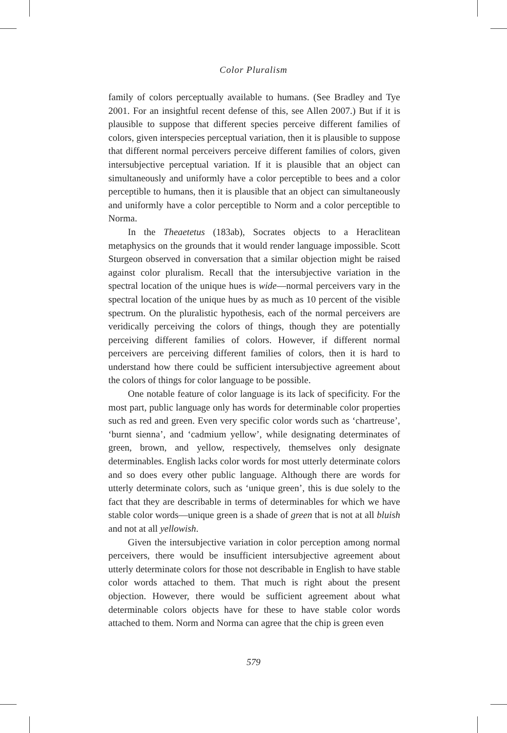Color Pluralism
family of colors perceptually available to humans. (See Bradley and Tye 2001. For an insightful recent defense of this, see Allen 2007.) But if it is plausible to suppose that different species perceive different families of colors, given interspecies perceptual variation, then it is plausible to suppose that different normal perceivers perceive different families of colors, given intersubjective perceptual variation. If it is plausible that an object can simultaneously and uniformly have a color perceptible to bees and a color perceptible to humans, then it is plausible that an object can simultaneously and uniformly have a color perceptible to Norm and a color perceptible to Norma.
In the Theaetetus (183ab), Socrates objects to a Heraclitean metaphysics on the grounds that it would render language impossible. Scott Sturgeon observed in conversation that a similar objection might be raised against color pluralism. Recall that the intersubjective variation in the spectral location of the unique hues is wide—normal perceivers vary in the spectral location of the unique hues by as much as 10 percent of the visible spectrum. On the pluralistic hypothesis, each of the normal perceivers are veridically perceiving the colors of things, though they are potentially perceiving different families of colors. However, if different normal perceivers are perceiving different families of colors, then it is hard to understand how there could be sufficient intersubjective agreement about the colors of things for color language to be possible.
One notable feature of color language is its lack of specificity. For the most part, public language only has words for determinable color properties such as red and green. Even very specific color words such as ‘chartreuse’, ‘burnt sienna’, and ‘cadmium yellow’, while designating determinates of green, brown, and yellow, respectively, themselves only designate determinables. English lacks color words for most utterly determinate colors and so does every other public language. Although there are words for utterly determinate colors, such as ‘unique green’, this is due solely to the fact that they are describable in terms of determinables for which we have stable color words—unique green is a shade of green that is not at all bluish and not at all yellowish.
Given the intersubjective variation in color perception among normal perceivers, there would be insufficient intersubjective agreement about utterly determinate colors for those not describable in English to have stable color words attached to them. That much is right about the present objection. However, there would be sufficient agreement about what determinable colors objects have for these to have stable color words attached to them. Norm and Norma can agree that the chip is green even
579